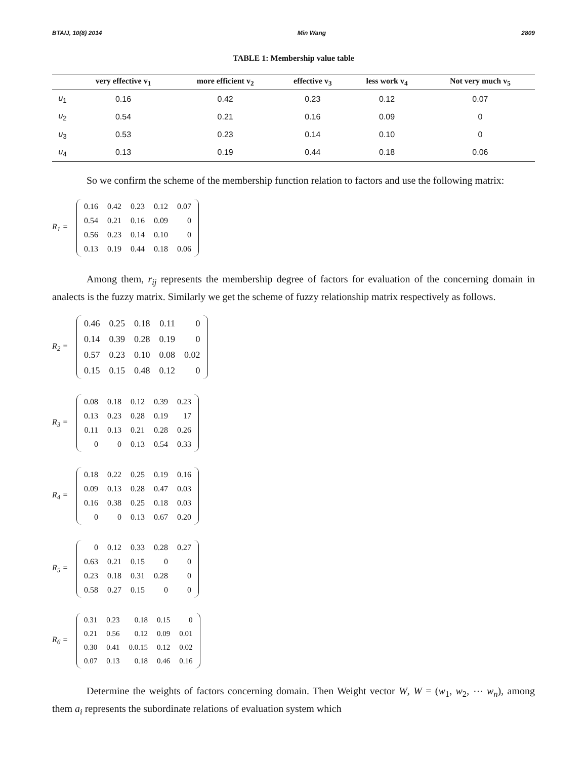BTAIJ, 10(8) 2014 Min Wang 2809
TABLE 1: Membership value table
| | very effective v<sub>1</sub> | more efficient v<sub>2</sub> | effective v<sub>3</sub> | less work v<sub>4</sub> | Not very much v<sub>5</sub> |
| --- | --- | --- | --- | --- | --- |
| u<sub>1</sub> | 0.16 | 0.42 | 0.23 | 0.12 | 0.07 |
| u<sub>2</sub> | 0.54 | 0.21 | 0.16 | 0.09 | 0 |
| u<sub>3</sub> | 0.53 | 0.23 | 0.14 | 0.10 | 0 |
| u<sub>4</sub> | 0.13 | 0.19 | 0.44 | 0.18 | 0.06 |
So we confirm the scheme of the membership function relation to factors and use the following matrix:
R<sub>1</sub> =
| 0.16 | 0.42 | 0.23 | 0.12 | 0.07 |
| 0.54 | 0.21 | 0.16 | 0.09 | 0 |
| 0.56 | 0.23 | 0.14 | 0.10 | 0 |
| 0.13 | 0.19 | 0.44 | 0.18 | 0.06 |
Among them, r<sub>ij</sub> represents the membership degree of factors for evaluation of the concerning domain in analects is the fuzzy matrix. Similarly we get the scheme of fuzzy relationship matrix respectively as follows.
R<sub>2</sub> =
| 0.46 | 0.25 | 0.18 | 0.11 | 0 |
| 0.14 | 0.39 | 0.28 | 0.19 | 0 |
| 0.57 | 0.23 | 0.10 | 0.08 | 0.02 |
| 0.15 | 0.15 | 0.48 | 0.12 | 0 |
R<sub>3</sub> =
| 0.08 | 0.18 | 0.12 | 0.39 | 0.23 |
| 0.13 | 0.23 | 0.28 | 0.19 | 17 |
| 0.11 | 0.13 | 0.21 | 0.28 | 0.26 |
| 0 | 0 | 0.13 | 0.54 | 0.33 |
R<sub>4</sub> =
| 0.18 | 0.22 | 0.25 | 0.19 | 0.16 |
| 0.09 | 0.13 | 0.28 | 0.47 | 0.03 |
| 0.16 | 0.38 | 0.25 | 0.18 | 0.03 |
| 0 | 0 | 0.13 | 0.67 | 0.20 |
R<sub>5</sub> =
| 0 | 0.12 | 0.33 | 0.28 | 0.27 |
| 0.63 | 0.21 | 0.15 | 0 | 0 |
| 0.23 | 0.18 | 0.31 | 0.28 | 0 |
| 0.58 | 0.27 | 0.15 | 0 | 0 |
R<sub>6</sub> =
| 0.31 | 0.23 | 0.18 | 0.15 | 0 |
| 0.21 | 0.56 | 0.12 | 0.09 | 0.01 |
| 0.30 | 0.41 | 0.0.15 | 0.12 | 0.02 |
| 0.07 | 0.13 | 0.18 | 0.46 | 0.16 |
Determine the weights of factors concerning domain. Then Weight vector W, W = (w<sub>1</sub>, w<sub>2</sub>, ⋯ w<sub>n</sub>), among them a<sub>i</sub> represents the subordinate relations of evaluation system which